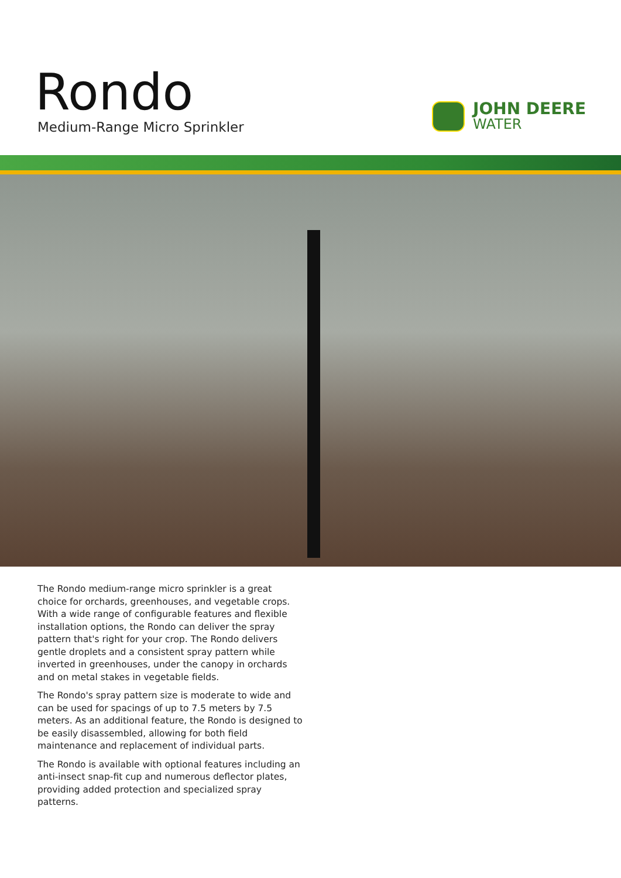Rondo
Medium-Range Micro Sprinkler
JOHN DEERE
WATER
The Rondo medium-range micro sprinkler is a great choice for orchards, greenhouses, and vegetable crops. With a wide range of configurable features and flexible installation options, the Rondo can deliver the spray pattern that's right for your crop. The Rondo delivers gentle droplets and a consistent spray pattern while inverted in greenhouses, under the canopy in orchards and on metal stakes in vegetable fields.
The Rondo's spray pattern size is moderate to wide and can be used for spacings of up to 7.5 meters by 7.5 meters. As an additional feature, the Rondo is designed to be easily disassembled, allowing for both field maintenance and replacement of individual parts.
The Rondo is available with optional features including an anti-insect snap-fit cup and numerous deflector plates, providing added protection and specialized spray patterns.